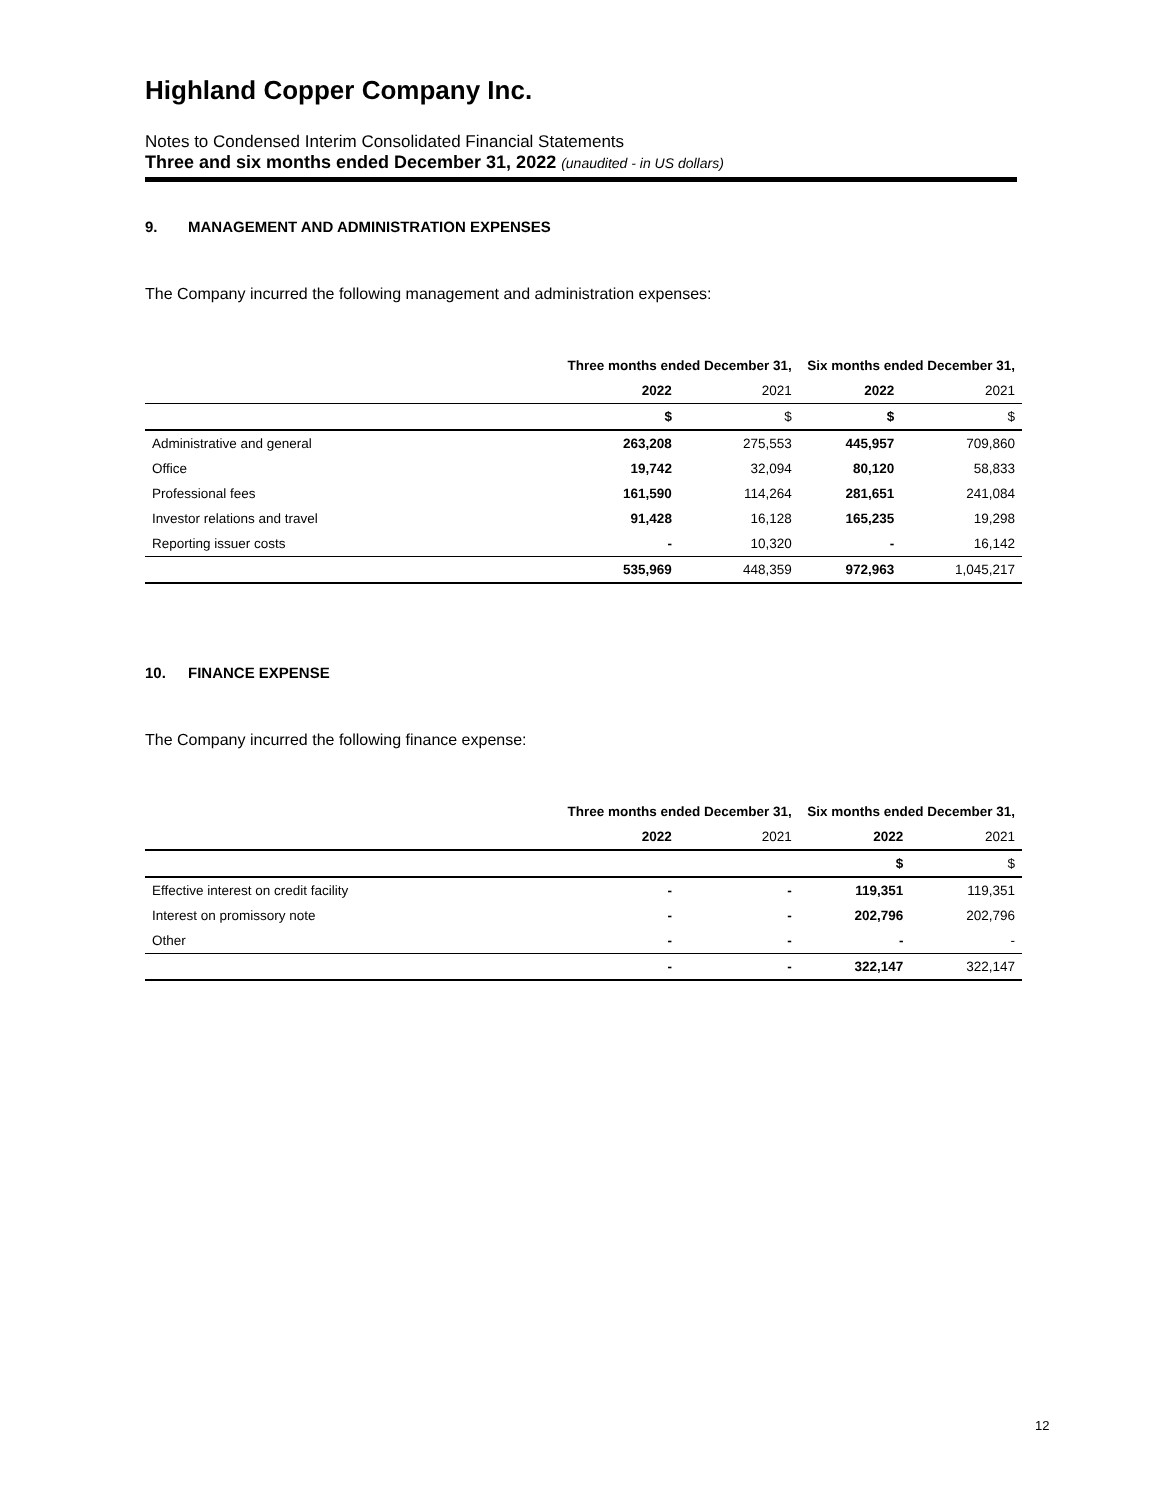Highland Copper Company Inc.
Notes to Condensed Interim Consolidated Financial Statements
Three and six months ended December 31, 2022 (unaudited - in US dollars)
9. MANAGEMENT AND ADMINISTRATION EXPENSES
The Company incurred the following management and administration expenses:
| | Three months ended December 31, | | Six months ended December 31, | |
| --- | --- | --- | --- | --- |
| | 2022 | 2021 | 2022 | 2021 |
| | $ | $ | $ | $ |
| Administrative and general | 263,208 | 275,553 | 445,957 | 709,860 |
| Office | 19,742 | 32,094 | 80,120 | 58,833 |
| Professional fees | 161,590 | 114,264 | 281,651 | 241,084 |
| Investor relations and travel | 91,428 | 16,128 | 165,235 | 19,298 |
| Reporting issuer costs | - | 10,320 | - | 16,142 |
| | 535,969 | 448,359 | 972,963 | 1,045,217 |
10. FINANCE EXPENSE
The Company incurred the following finance expense:
| | Three months ended December 31, | | Six months ended December 31, | |
| --- | --- | --- | --- | --- |
| | 2022 | 2021 | 2022 | 2021 |
| | | | $ | $ |
| Effective interest on credit facility | - | - | 119,351 | 119,351 |
| Interest on promissory note | - | - | 202,796 | 202,796 |
| Other | - | - | - | - |
| | - | - | 322,147 | 322,147 |
12